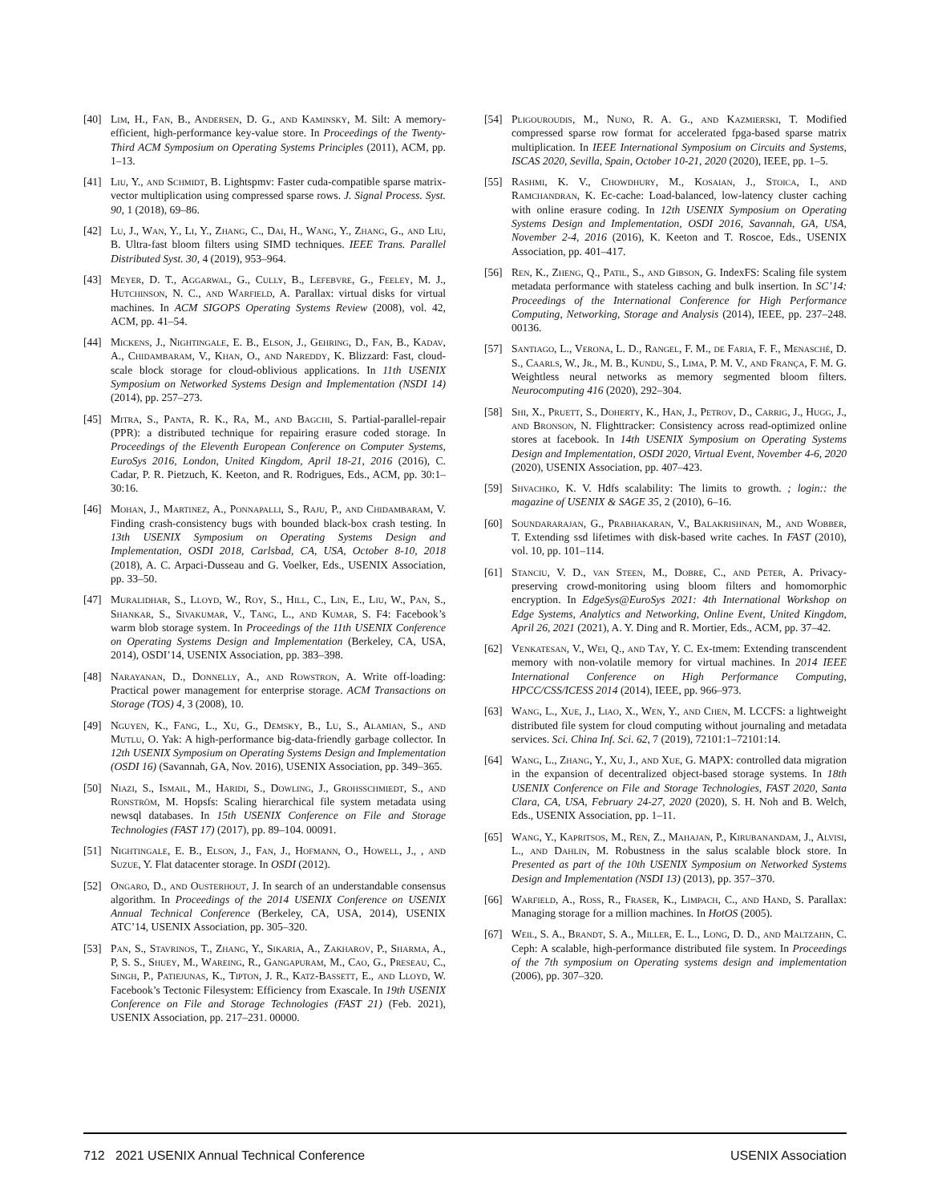[40] Lim, H., Fan, B., Andersen, D. G., and Kaminsky, M. Silt: A memory-efficient, high-performance key-value store. In Proceedings of the Twenty-Third ACM Symposium on Operating Systems Principles (2011), ACM, pp. 1–13.
[41] Liu, Y., and Schmidt, B. Lightspmv: Faster cuda-compatible sparse matrix-vector multiplication using compressed sparse rows. J. Signal Process. Syst. 90, 1 (2018), 69–86.
[42] Lu, J., Wan, Y., Li, Y., Zhang, C., Dai, H., Wang, Y., Zhang, G., and Liu, B. Ultra-fast bloom filters using SIMD techniques. IEEE Trans. Parallel Distributed Syst. 30, 4 (2019), 953–964.
[43] Meyer, D. T., Aggarwal, G., Cully, B., Lefebvre, G., Feeley, M. J., Hutchinson, N. C., and Warfield, A. Parallax: virtual disks for virtual machines. In ACM SIGOPS Operating Systems Review (2008), vol. 42, ACM, pp. 41–54.
[44] Mickens, J., Nightingale, E. B., Elson, J., Gehring, D., Fan, B., Kadav, A., Chidambaram, V., Khan, O., and Nareddy, K. Blizzard: Fast, cloud-scale block storage for cloud-oblivious applications. In 11th USENIX Symposium on Networked Systems Design and Implementation (NSDI 14) (2014), pp. 257–273.
[45] Mitra, S., Panta, R. K., Ra, M., and Bagchi, S. Partial-parallel-repair (PPR): a distributed technique for repairing erasure coded storage. In Proceedings of the Eleventh European Conference on Computer Systems, EuroSys 2016, London, United Kingdom, April 18-21, 2016 (2016), C. Cadar, P. R. Pietzuch, K. Keeton, and R. Rodrigues, Eds., ACM, pp. 30:1–30:16.
[46] Mohan, J., Martinez, A., Ponnapalli, S., Raju, P., and Chidambaram, V. Finding crash-consistency bugs with bounded black-box crash testing. In 13th USENIX Symposium on Operating Systems Design and Implementation, OSDI 2018, Carlsbad, CA, USA, October 8-10, 2018 (2018), A. C. Arpaci-Dusseau and G. Voelker, Eds., USENIX Association, pp. 33–50.
[47] Muralidhar, S., Lloyd, W., Roy, S., Hill, C., Lin, E., Liu, W., Pan, S., Shankar, S., Sivakumar, V., Tang, L., and Kumar, S. F4: Facebook’s warm blob storage system. In Proceedings of the 11th USENIX Conference on Operating Systems Design and Implementation (Berkeley, CA, USA, 2014), OSDI’14, USENIX Association, pp. 383–398.
[48] Narayanan, D., Donnelly, A., and Rowstron, A. Write off-loading: Practical power management for enterprise storage. ACM Transactions on Storage (TOS) 4, 3 (2008), 10.
[49] Nguyen, K., Fang, L., Xu, G., Demsky, B., Lu, S., Alamian, S., and Mutlu, O. Yak: A high-performance big-data-friendly garbage collector. In 12th USENIX Symposium on Operating Systems Design and Implementation (OSDI 16) (Savannah, GA, Nov. 2016), USENIX Association, pp. 349–365.
[50] Niazi, S., Ismail, M., Haridi, S., Dowling, J., Grohsschmiedt, S., and Ronström, M. Hopsfs: Scaling hierarchical file system metadata using newsql databases. In 15th USENIX Conference on File and Storage Technologies (FAST 17) (2017), pp. 89–104. 00091.
[51] Nightingale, E. B., Elson, J., Fan, J., Hofmann, O., Howell, J., , and Suzue, Y. Flat datacenter storage. In OSDI (2012).
[52] Ongaro, D., and Ousterhout, J. In search of an understandable consensus algorithm. In Proceedings of the 2014 USENIX Conference on USENIX Annual Technical Conference (Berkeley, CA, USA, 2014), USENIX ATC’14, USENIX Association, pp. 305–320.
[53] Pan, S., Stavrinos, T., Zhang, Y., Sikaria, A., Zakharov, P., Sharma, A., P, S. S., Shuey, M., Wareing, R., Gangapuram, M., Cao, G., Preseau, C., Singh, P., Patiejunas, K., Tipton, J. R., Katz-Bassett, E., and Lloyd, W. Facebook’s Tectonic Filesystem: Efficiency from Exascale. In 19th USENIX Conference on File and Storage Technologies (FAST 21) (Feb. 2021), USENIX Association, pp. 217–231. 00000.
[54] Pligouroudis, M., Nuno, R. A. G., and Kazmierski, T. Modified compressed sparse row format for accelerated fpga-based sparse matrix multiplication. In IEEE International Symposium on Circuits and Systems, ISCAS 2020, Sevilla, Spain, October 10-21, 2020 (2020), IEEE, pp. 1–5.
[55] Rashmi, K. V., Chowdhury, M., Kosaian, J., Stoica, I., and Ramchandran, K. Ec-cache: Load-balanced, low-latency cluster caching with online erasure coding. In 12th USENIX Symposium on Operating Systems Design and Implementation, OSDI 2016, Savannah, GA, USA, November 2-4, 2016 (2016), K. Keeton and T. Roscoe, Eds., USENIX Association, pp. 401–417.
[56] Ren, K., Zheng, Q., Patil, S., and Gibson, G. IndexFS: Scaling file system metadata performance with stateless caching and bulk insertion. In SC’14: Proceedings of the International Conference for High Performance Computing, Networking, Storage and Analysis (2014), IEEE, pp. 237–248. 00136.
[57] Santiago, L., Verona, L. D., Rangel, F. M., de Faria, F. F., Menasché, D. S., Caarls, W., Jr., M. B., Kundu, S., Lima, P. M. V., and França, F. M. G. Weightless neural networks as memory segmented bloom filters. Neurocomputing 416 (2020), 292–304.
[58] Shi, X., Pruett, S., Doherty, K., Han, J., Petrov, D., Carrig, J., Hugg, J., and Bronson, N. Flighttracker: Consistency across read-optimized online stores at facebook. In 14th USENIX Symposium on Operating Systems Design and Implementation, OSDI 2020, Virtual Event, November 4-6, 2020 (2020), USENIX Association, pp. 407–423.
[59] Shvachko, K. V. Hdfs scalability: The limits to growth. ; login:: the magazine of USENIX & SAGE 35, 2 (2010), 6–16.
[60] Soundararajan, G., Prabhakaran, V., Balakrishnan, M., and Wobber, T. Extending ssd lifetimes with disk-based write caches. In FAST (2010), vol. 10, pp. 101–114.
[61] Stanciu, V. D., van Steen, M., Dobre, C., and Peter, A. Privacy-preserving crowd-monitoring using bloom filters and homomorphic encryption. In EdgeSys@EuroSys 2021: 4th International Workshop on Edge Systems, Analytics and Networking, Online Event, United Kingdom, April 26, 2021 (2021), A. Y. Ding and R. Mortier, Eds., ACM, pp. 37–42.
[62] Venkatesan, V., Wei, Q., and Tay, Y. C. Ex-tmem: Extending transcendent memory with non-volatile memory for virtual machines. In 2014 IEEE International Conference on High Performance Computing, HPCC/CSS/ICESS 2014 (2014), IEEE, pp. 966–973.
[63] Wang, L., Xue, J., Liao, X., Wen, Y., and Chen, M. LCCFS: a lightweight distributed file system for cloud computing without journaling and metadata services. Sci. China Inf. Sci. 62, 7 (2019), 72101:1–72101:14.
[64] Wang, L., Zhang, Y., Xu, J., and Xue, G. MAPX: controlled data migration in the expansion of decentralized object-based storage systems. In 18th USENIX Conference on File and Storage Technologies, FAST 2020, Santa Clara, CA, USA, February 24-27, 2020 (2020), S. H. Noh and B. Welch, Eds., USENIX Association, pp. 1–11.
[65] Wang, Y., Kapritsos, M., Ren, Z., Mahajan, P., Kirubanandam, J., Alvisi, L., and Dahlin, M. Robustness in the salus scalable block store. In Presented as part of the 10th USENIX Symposium on Networked Systems Design and Implementation (NSDI 13) (2013), pp. 357–370.
[66] Warfield, A., Ross, R., Fraser, K., Limpach, C., and Hand, S. Parallax: Managing storage for a million machines. In HotOS (2005).
[67] Weil, S. A., Brandt, S. A., Miller, E. L., Long, D. D., and Maltzahn, C. Ceph: A scalable, high-performance distributed file system. In Proceedings of the 7th symposium on Operating systems design and implementation (2006), pp. 307–320.
712 2021 USENIX Annual Technical Conference USENIX Association